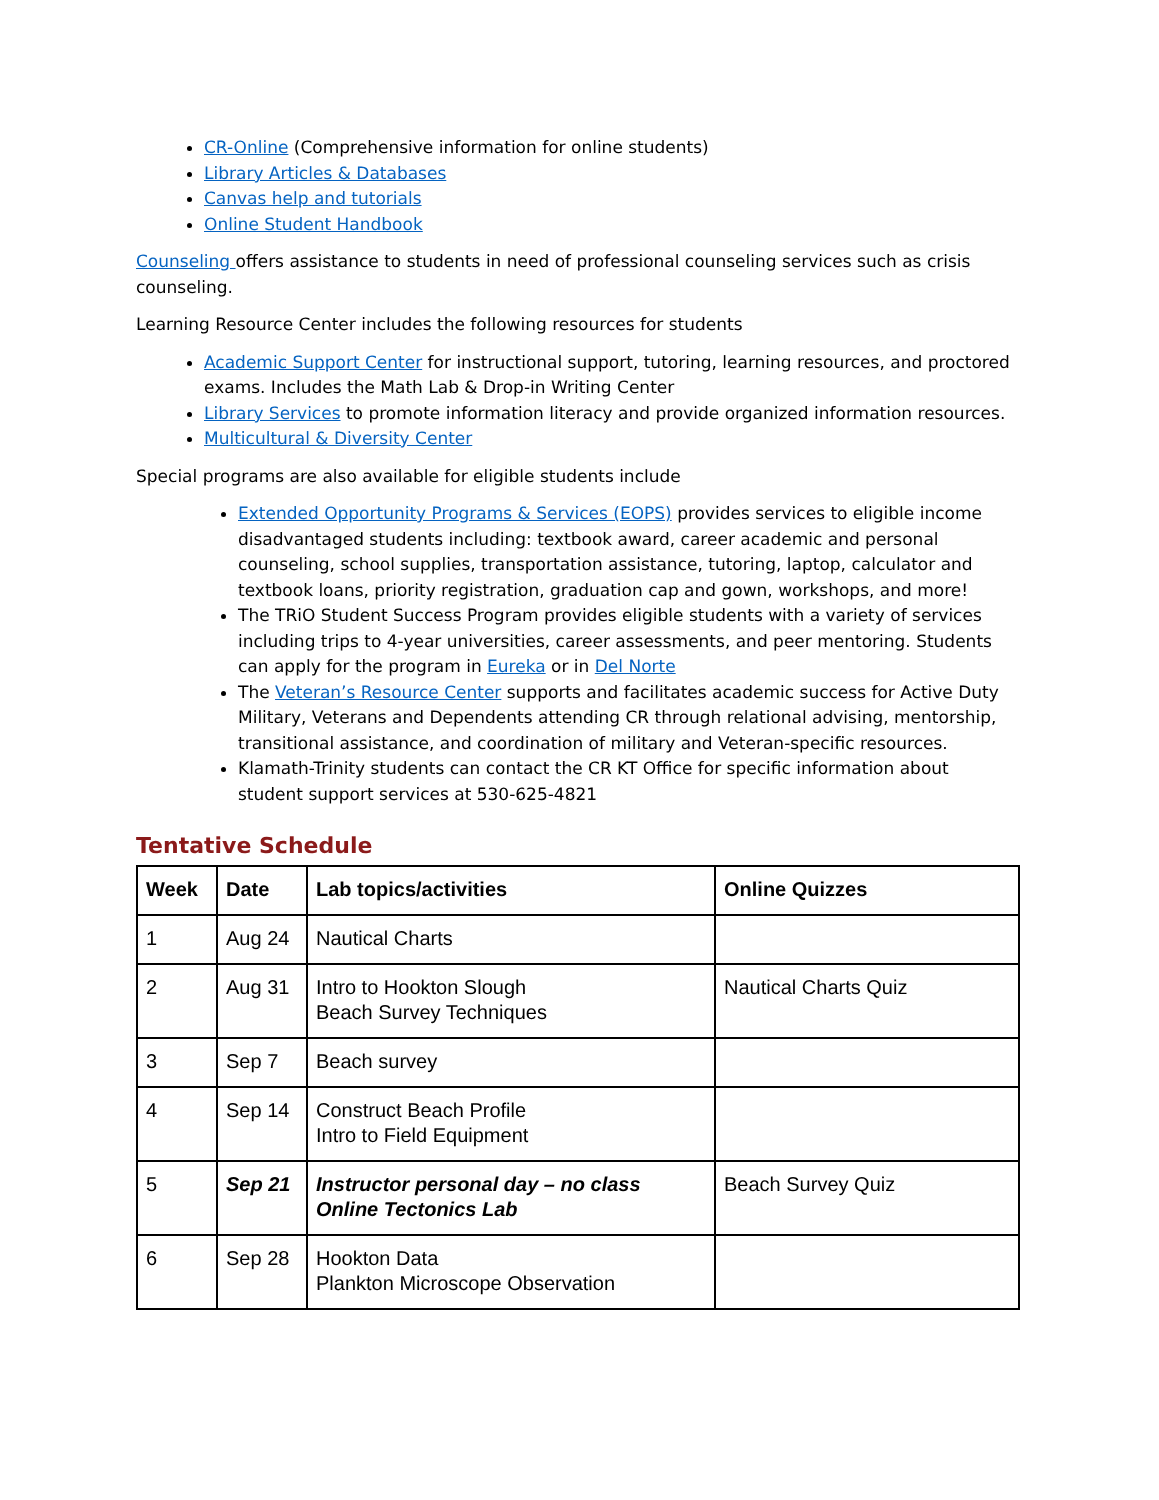CR-Online (Comprehensive information for online students)
Library Articles & Databases
Canvas help and tutorials
Online Student Handbook
Counseling offers assistance to students in need of professional counseling services such as crisis counseling.
Learning Resource Center includes the following resources for students
Academic Support Center for instructional support, tutoring, learning resources, and proctored exams. Includes the Math Lab & Drop-in Writing Center
Library Services to promote information literacy and provide organized information resources.
Multicultural & Diversity Center
Special programs are also available for eligible students include
Extended Opportunity Programs & Services (EOPS) provides services to eligible income disadvantaged students including: textbook award, career academic and personal counseling, school supplies, transportation assistance, tutoring, laptop, calculator and textbook loans, priority registration, graduation cap and gown, workshops, and more!
The TRiO Student Success Program provides eligible students with a variety of services including trips to 4-year universities, career assessments, and peer mentoring. Students can apply for the program in Eureka or in Del Norte
The Veteran’s Resource Center supports and facilitates academic success for Active Duty Military, Veterans and Dependents attending CR through relational advising, mentorship, transitional assistance, and coordination of military and Veteran-specific resources.
Klamath-Trinity students can contact the CR KT Office for specific information about student support services at 530-625-4821
Tentative Schedule
| Week | Date | Lab topics/activities | Online Quizzes |
| --- | --- | --- | --- |
| 1 | Aug 24 | Nautical Charts | |
| 2 | Aug 31 | Intro to Hookton Slough Beach Survey Techniques | Nautical Charts Quiz |
| 3 | Sep 7 | Beach survey | |
| 4 | Sep 14 | Construct Beach Profile Intro to Field Equipment | |
| 5 | Sep 21 | Instructor personal day – no class Online Tectonics Lab | Beach Survey Quiz |
| 6 | Sep 28 | Hookton Data Plankton Microscope Observation | |